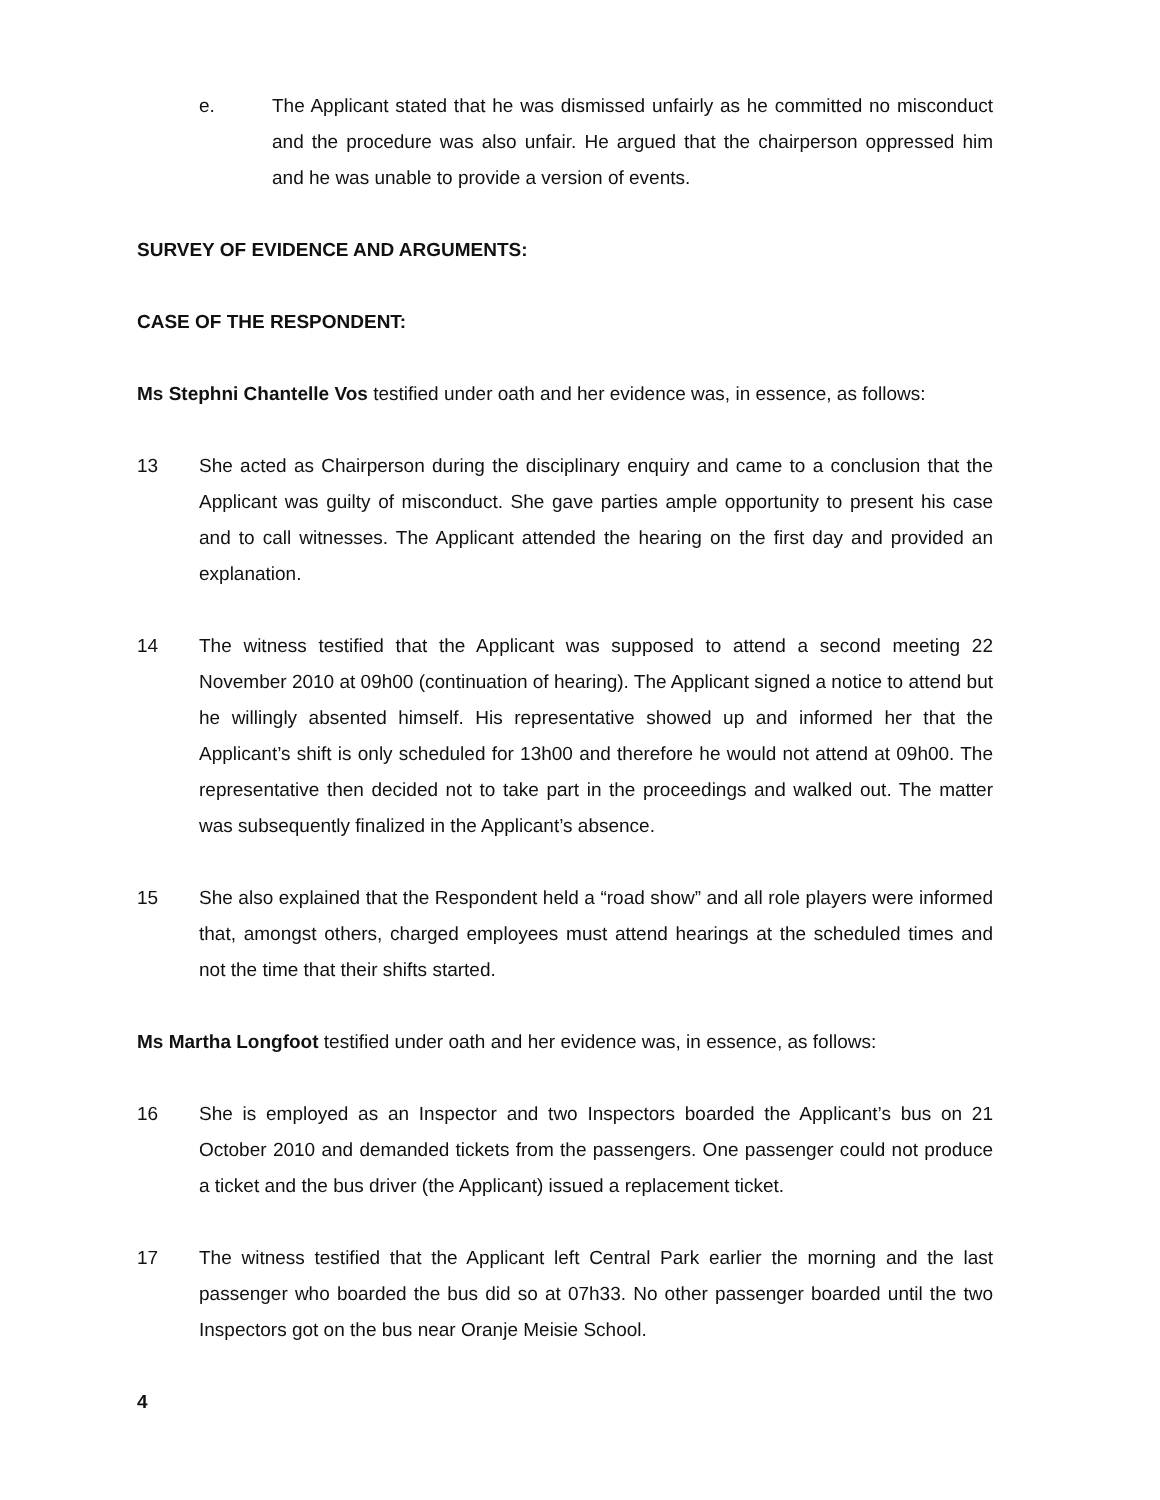e. The Applicant stated that he was dismissed unfairly as he committed no misconduct and the procedure was also unfair. He argued that the chairperson oppressed him and he was unable to provide a version of events.
SURVEY OF EVIDENCE AND ARGUMENTS:
CASE OF THE RESPONDENT:
Ms Stephni Chantelle Vos testified under oath and her evidence was, in essence, as follows:
13 She acted as Chairperson during the disciplinary enquiry and came to a conclusion that the Applicant was guilty of misconduct. She gave parties ample opportunity to present his case and to call witnesses. The Applicant attended the hearing on the first day and provided an explanation.
14 The witness testified that the Applicant was supposed to attend a second meeting 22 November 2010 at 09h00 (continuation of hearing). The Applicant signed a notice to attend but he willingly absented himself. His representative showed up and informed her that the Applicant’s shift is only scheduled for 13h00 and therefore he would not attend at 09h00. The representative then decided not to take part in the proceedings and walked out. The matter was subsequently finalized in the Applicant’s absence.
15 She also explained that the Respondent held a “road show” and all role players were informed that, amongst others, charged employees must attend hearings at the scheduled times and not the time that their shifts started.
Ms Martha Longfoot testified under oath and her evidence was, in essence, as follows:
16 She is employed as an Inspector and two Inspectors boarded the Applicant’s bus on 21 October 2010 and demanded tickets from the passengers. One passenger could not produce a ticket and the bus driver (the Applicant) issued a replacement ticket.
17 The witness testified that the Applicant left Central Park earlier the morning and the last passenger who boarded the bus did so at 07h33. No other passenger boarded until the two Inspectors got on the bus near Oranje Meisie School.
4